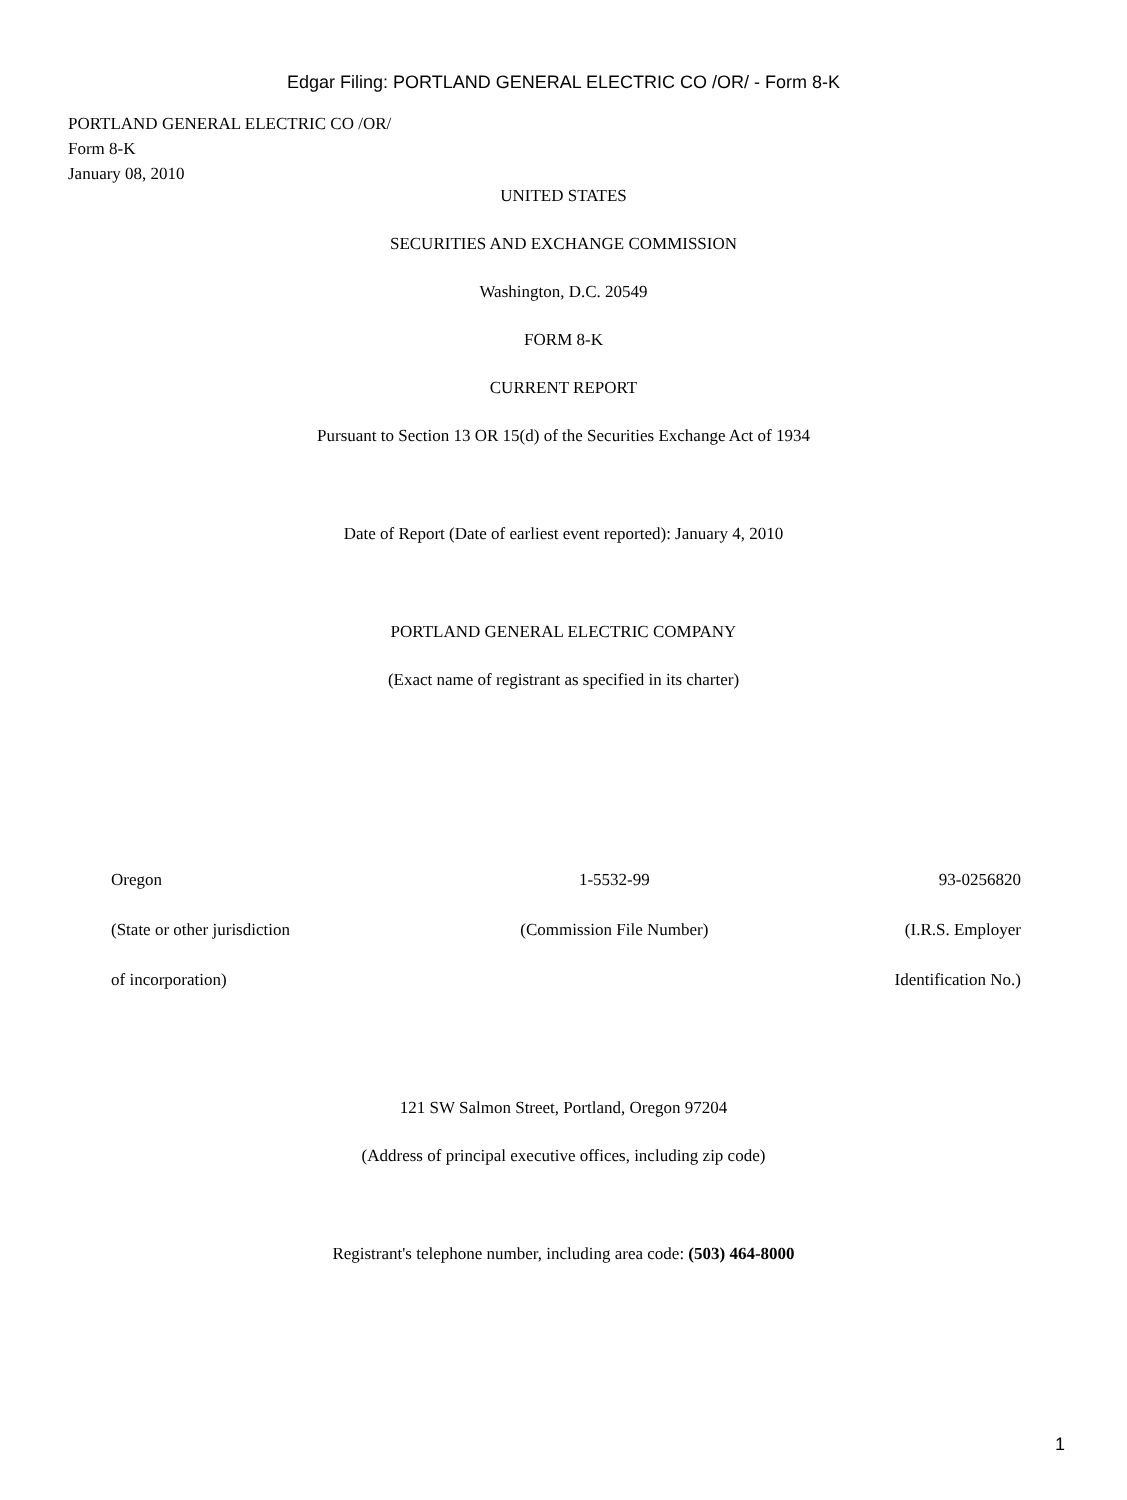Edgar Filing: PORTLAND GENERAL ELECTRIC CO /OR/ - Form 8-K
PORTLAND GENERAL ELECTRIC CO /OR/
Form 8-K
January 08, 2010
UNITED STATES
SECURITIES AND EXCHANGE COMMISSION
Washington, D.C. 20549
FORM 8-K
CURRENT REPORT
Pursuant to Section 13 OR 15(d) of the Securities Exchange Act of 1934
Date of Report (Date of earliest event reported): January 4, 2010
PORTLAND GENERAL ELECTRIC COMPANY
(Exact name of registrant as specified in its charter)
| Oregon | 1-5532-99 | 93-0256820 |
| (State or other jurisdiction | (Commission File Number) | (I.R.S. Employer |
| of incorporation) | | Identification No.) |
121 SW Salmon Street, Portland, Oregon 97204
(Address of principal executive offices, including zip code)
Registrant's telephone number, including area code: (503) 464-8000
1